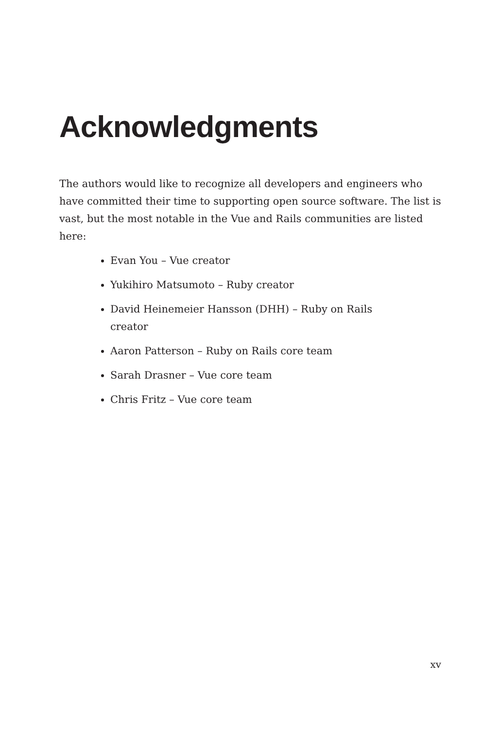Acknowledgments
The authors would like to recognize all developers and engineers who have committed their time to supporting open source software. The list is vast, but the most notable in the Vue and Rails communities are listed here:
Evan You – Vue creator
Yukihiro Matsumoto – Ruby creator
David Heinemeier Hansson (DHH) – Ruby on Rails creator
Aaron Patterson – Ruby on Rails core team
Sarah Drasner – Vue core team
Chris Fritz – Vue core team
xv